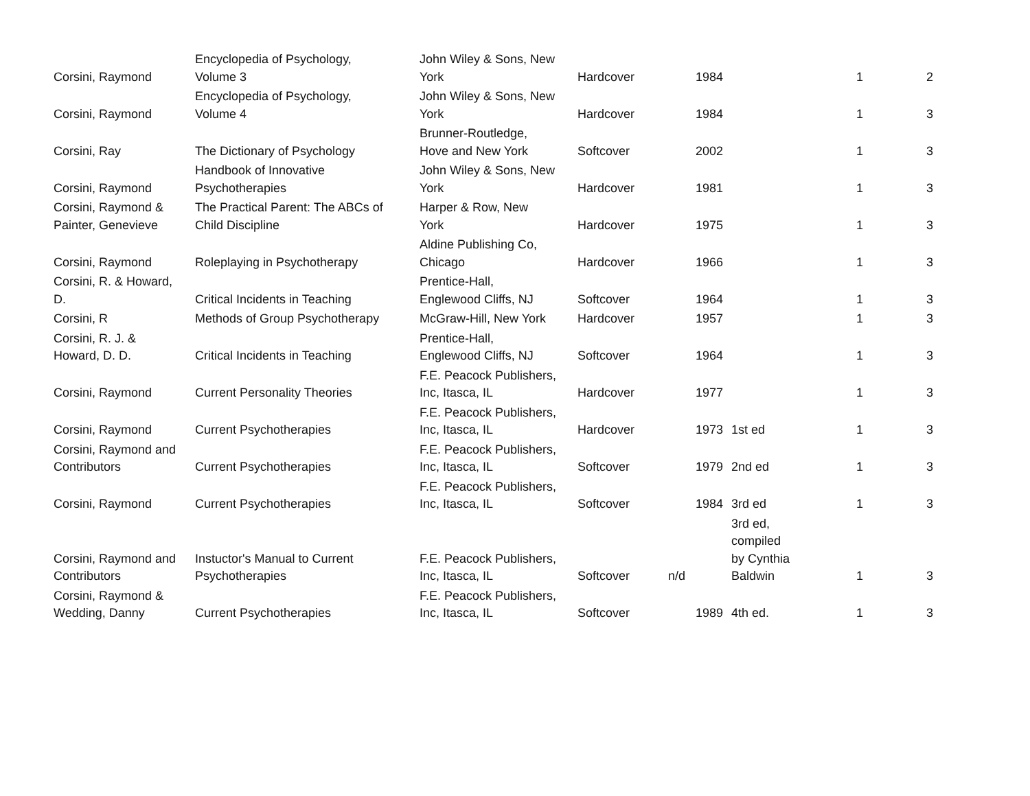| Corsini, Raymond | Encyclopedia of Psychology, Volume 3 | John Wiley & Sons, New York | Hardcover | 1984 | | 1 | 2 |
| Corsini, Raymond | Encyclopedia of Psychology, Volume 4 | John Wiley & Sons, New York | Hardcover | 1984 | | 1 | 3 |
| Corsini, Ray | The Dictionary of Psychology | Brunner-Routledge, Hove and New York | Softcover | 2002 | | 1 | 3 |
| Corsini, Raymond | Handbook of Innovative Psychotherapies | John Wiley & Sons, New York | Hardcover | 1981 | | 1 | 3 |
| Corsini, Raymond & Painter, Genevieve | The Practical Parent: The ABCs of Child Discipline | Harper & Row, New York | Hardcover | 1975 | | 1 | 3 |
| Corsini, Raymond | Roleplaying in Psychotherapy | Aldine Publishing Co, Chicago | Hardcover | 1966 | | 1 | 3 |
| Corsini, R. & Howard, D. | Critical Incidents in Teaching | Prentice-Hall, Englewood Cliffs, NJ | Softcover | 1964 | | 1 | 3 |
| Corsini, R | Methods of Group Psychotherapy | McGraw-Hill, New York | Hardcover | 1957 | | 1 | 3 |
| Corsini, R. J. & Howard, D. D. | Critical Incidents in Teaching | Prentice-Hall, Englewood Cliffs, NJ | Softcover | 1964 | | 1 | 3 |
| Corsini, Raymond | Current Personality Theories | F.E. Peacock Publishers, Inc, Itasca, IL | Hardcover | 1977 | | 1 | 3 |
| Corsini, Raymond | Current Psychotherapies | F.E. Peacock Publishers, Inc, Itasca, IL | Hardcover | 1973 | 1st ed | 1 | 3 |
| Corsini, Raymond and Contributors | Current Psychotherapies | F.E. Peacock Publishers, Inc, Itasca, IL | Softcover | 1979 | 2nd ed | 1 | 3 |
| Corsini, Raymond | Current Psychotherapies | F.E. Peacock Publishers, Inc, Itasca, IL | Softcover | 1984 | 3rd ed | 1 | 3 |
| Corsini, Raymond and Contributors | Instuctor's Manual to Current Psychotherapies | F.E. Peacock Publishers, Inc, Itasca, IL | Softcover | n/d | 3rd ed, compiled by Cynthia Baldwin | 1 | 3 |
| Corsini, Raymond & Wedding, Danny | Current Psychotherapies | F.E. Peacock Publishers, Inc, Itasca, IL | Softcover | 1989 | 4th ed. | 1 | 3 |